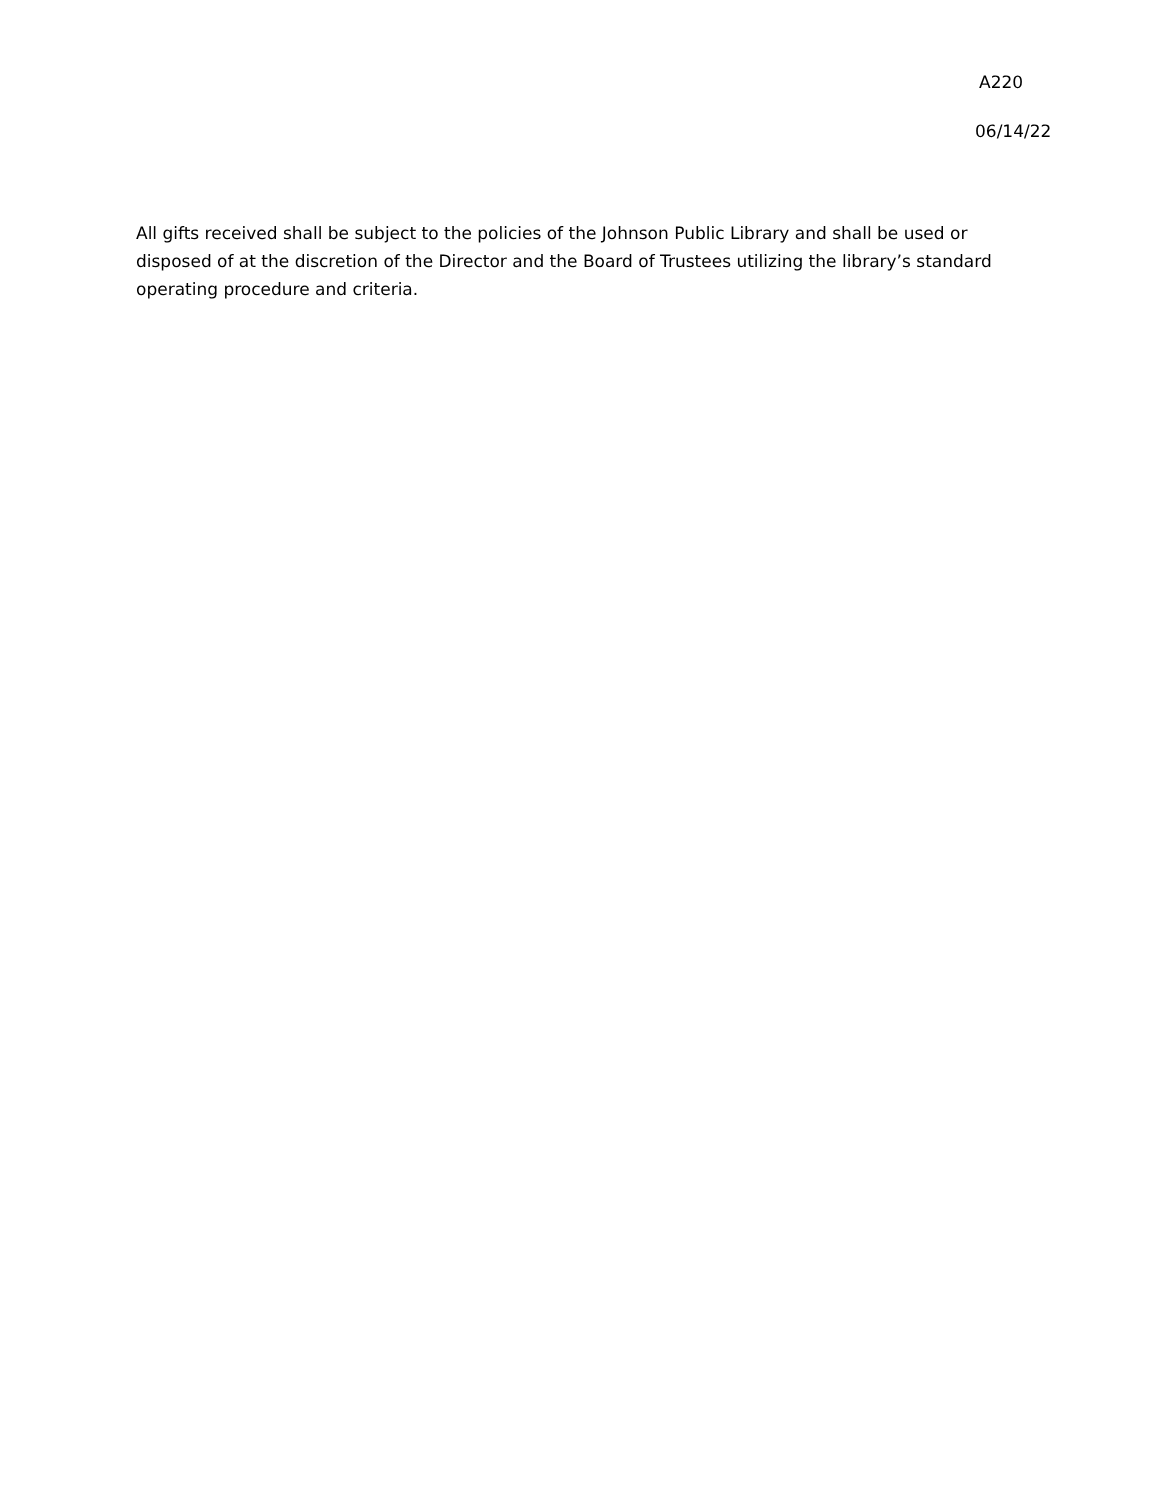A220
06/14/22
All gifts received shall be subject to the policies of the Johnson Public Library and shall be used or disposed of at the discretion of the Director and the Board of Trustees utilizing the library’s standard operating procedure and criteria.